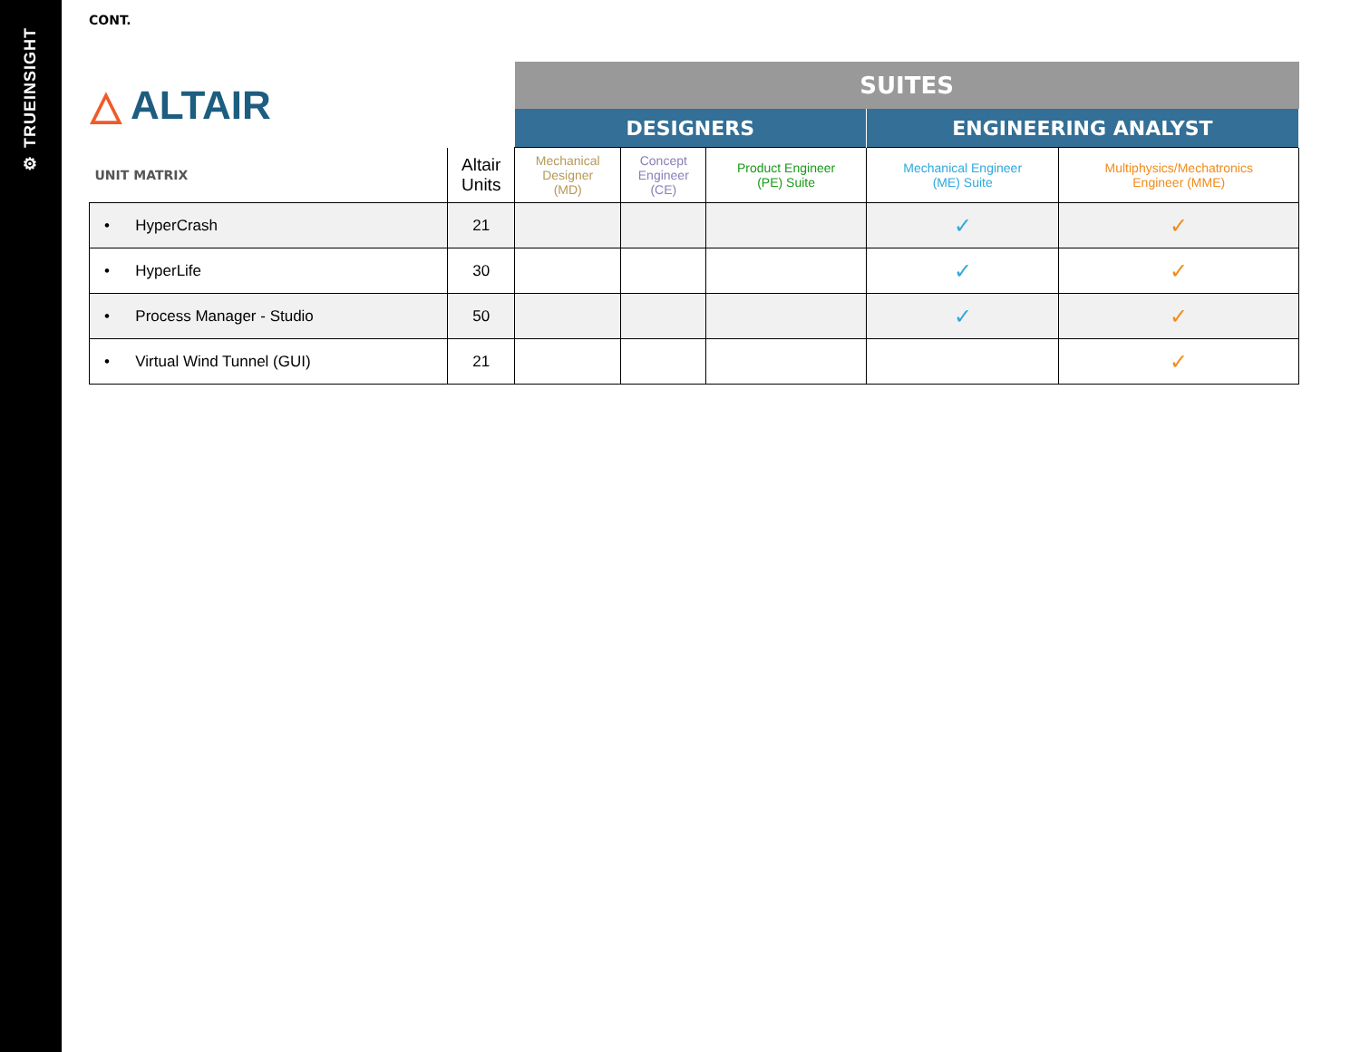⚙ TRUEINSIGHT
CONT.
| △ ALTAIR | | SUITES | | | | |
| | | DESIGNERS | | | ENGINEERING ANALYST | |
| UNIT MATRIX | Altair Units | Mechanical Designer (MD) | Concept Engineer (CE) | Product Engineer (PE) Suite | Mechanical Engineer (ME) Suite | Multiphysics/Mechatronics Engineer (MME) |
| • HyperCrash | 21 | | | | ✓ | ✓ |
| • HyperLife | 30 | | | | ✓ | ✓ |
| • Process Manager - Studio | 50 | | | | ✓ | ✓ |
| • Virtual Wind Tunnel (GUI) | 21 | | | | | ✓ |